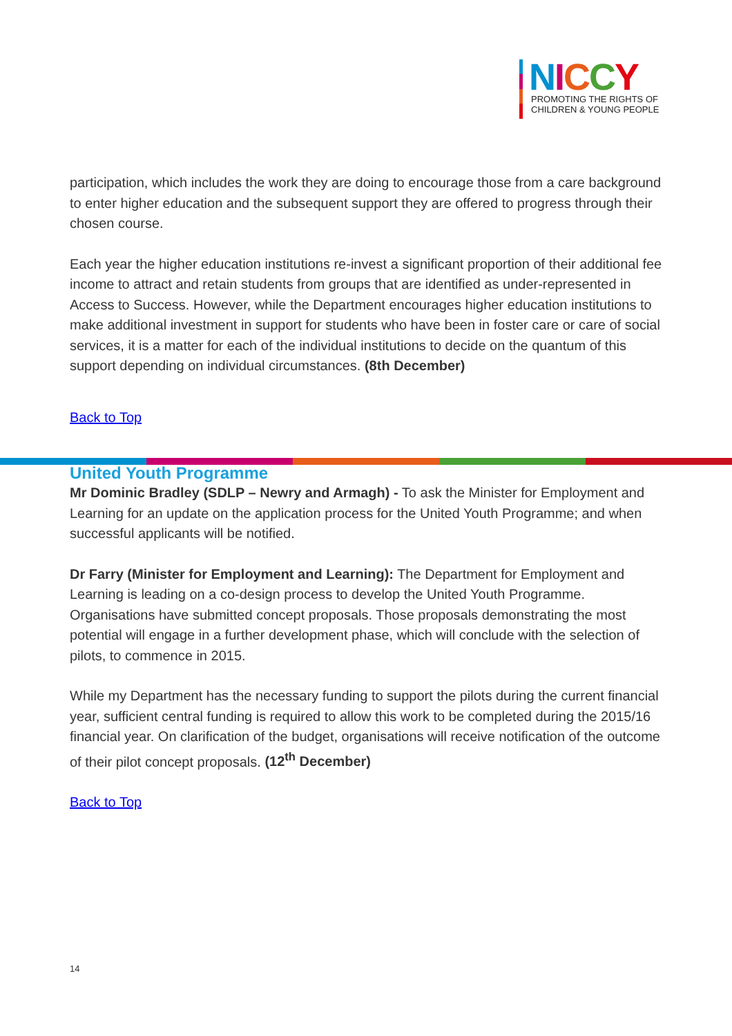NICCY
PROMOTING THE RIGHTS OF
CHILDREN & YOUNG PEOPLE
participation, which includes the work they are doing to encourage those from a care background to enter higher education and the subsequent support they are offered to progress through their chosen course.
Each year the higher education institutions re-invest a significant proportion of their additional fee income to attract and retain students from groups that are identified as under-represented in Access to Success. However, while the Department encourages higher education institutions to make additional investment in support for students who have been in foster care or care of social services, it is a matter for each of the individual institutions to decide on the quantum of this support depending on individual circumstances. (8th December)
Back to Top
United Youth Programme
Mr Dominic Bradley (SDLP – Newry and Armagh) - To ask the Minister for Employment and Learning for an update on the application process for the United Youth Programme; and when successful applicants will be notified.
Dr Farry (Minister for Employment and Learning): The Department for Employment and Learning is leading on a co-design process to develop the United Youth Programme. Organisations have submitted concept proposals. Those proposals demonstrating the most potential will engage in a further development phase, which will conclude with the selection of pilots, to commence in 2015.
While my Department has the necessary funding to support the pilots during the current financial year, sufficient central funding is required to allow this work to be completed during the 2015/16 financial year. On clarification of the budget, organisations will receive notification of the outcome of their pilot concept proposals. (12<sup>th</sup> December)
Back to Top
14